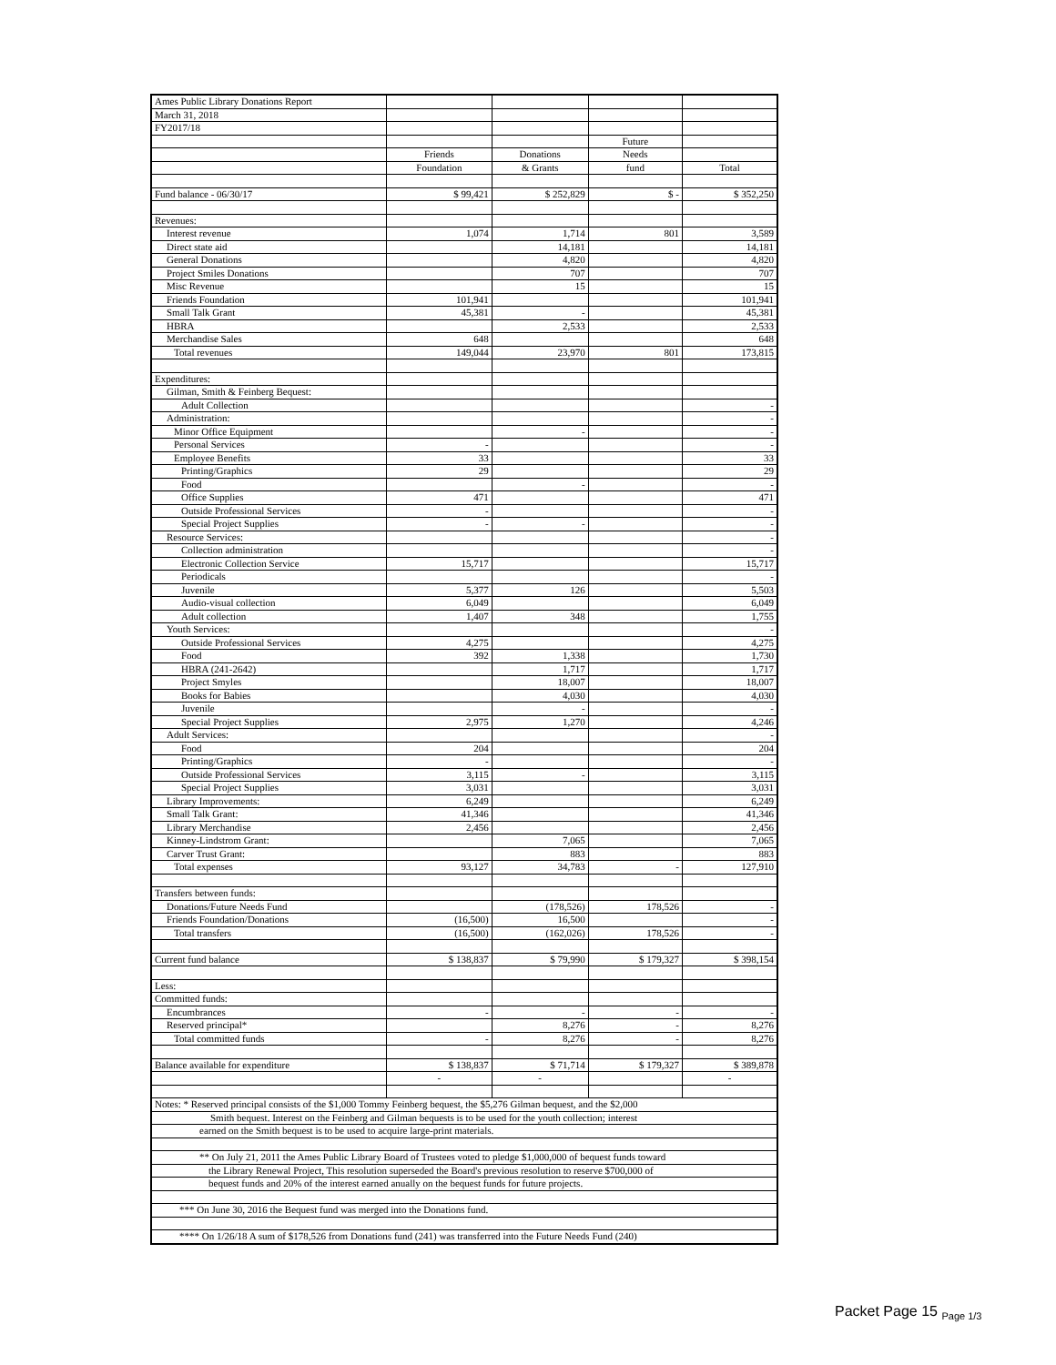| Ames Public Library Donations Report | | | | |
| March 31, 2018 | | | | |
| FY2017/18 | | | | |
| | | | Future | |
| | Friends | Donations | Needs | |
| | Foundation | & Grants | fund | Total |
| Fund balance - 06/30/17 | $ 99,421 | $ 252,829 | $ - | $ 352,250 |
| Revenues: | | | | |
| Interest revenue | 1,074 | 1,714 | 801 | 3,589 |
| Direct state aid | | 14,181 | | 14,181 |
| General Donations | | 4,820 | | 4,820 |
| Project Smiles Donations | | 707 | | 707 |
| Misc Revenue | | 15 | | 15 |
| Friends Foundation | 101,941 | | | 101,941 |
| Small Talk Grant | 45,381 | - | | 45,381 |
| HBRA | | 2,533 | | 2,533 |
| Merchandise Sales | 648 | | | 648 |
| Total revenues | 149,044 | 23,970 | 801 | 173,815 |
| Expenditures: | | | | |
| Gilman, Smith & Feinberg Bequest: | | | | |
| Adult Collection | | | | - |
| Administration: | | | | - |
| Minor Office Equipment | | - | | - |
| Personal Services | - | | | - |
| Employee Benefits | 33 | | | 33 |
| Printing/Graphics | 29 | | | 29 |
| Food | | - | | - |
| Office Supplies | 471 | | | 471 |
| Outside Professional Services | - | | | - |
| Special Project Supplies | - | - | | - |
| Resource Services: | | | | - |
| Collection administration | | | | - |
| Electronic Collection Service | 15,717 | | | 15,717 |
| Periodicals | | | | - |
| Juvenile | 5,377 | 126 | | 5,503 |
| Audio-visual collection | 6,049 | | | 6,049 |
| Adult collection | 1,407 | 348 | | 1,755 |
| Youth Services: | | | | - |
| Outside Professional Services | 4,275 | | | 4,275 |
| Food | 392 | 1,338 | | 1,730 |
| HBRA (241-2642) | | 1,717 | | 1,717 |
| Project Smyles | | 18,007 | | 18,007 |
| Books for Babies | | 4,030 | | 4,030 |
| Juvenile | | - | | - |
| Special Project Supplies | 2,975 | 1,270 | | 4,246 |
| Adult Services: | | | | - |
| Food | 204 | | | 204 |
| Printing/Graphics | - | | | - |
| Outside Professional Services | 3,115 | - | | 3,115 |
| Special Project Supplies | 3,031 | | | 3,031 |
| Library Improvements: | 6,249 | | | 6,249 |
| Small Talk Grant: | 41,346 | | | 41,346 |
| Library Merchandise | 2,456 | | | 2,456 |
| Kinney-Lindstrom Grant: | | 7,065 | | 7,065 |
| Carver Trust Grant: | | 883 | | 883 |
| Total expenses | 93,127 | 34,783 | - | 127,910 |
| Transfers between funds: | | | | |
| Donations/Future Needs Fund | | (178,526) | 178,526 | - |
| Friends Foundation/Donations | (16,500) | 16,500 | | - |
| Total transfers | (16,500) | (162,026) | 178,526 | - |
| Current fund balance | $ 138,837 | $ 79,990 | $ 179,327 | $ 398,154 |
| Less: | | | | |
| Committed funds: | | | | |
| Encumbrances | - | - | - | - |
| Reserved principal* | | 8,276 | - | 8,276 |
| Total committed funds | - | 8,276 | - | 8,276 |
| Balance available for expenditure | $ 138,837 | $ 71,714 | $ 179,327 | $ 389,878 |
| | - | - | | - |
| Notes: * Reserved principal consists of the $1,000 Tommy Feinberg bequest, the $5,276 Gilman bequest, and the $2,000 | | | | |
| Smith bequest. Interest on the Feinberg and Gilman bequests is to be used for the youth collection; interest | | | | |
| earned on the Smith bequest is to be used to acquire large-print materials. | | | | |
| ** On July 21, 2011 the Ames Public Library Board of Trustees voted to pledge $1,000,000 of bequest funds toward | | | | |
| the Library Renewal Project, This resolution superseded the Board's previous resolution to reserve $700,000 of | | | | |
| bequest funds and 20% of the interest earned anually on the bequest funds for future projects. | | | | |
| *** On June 30, 2016 the Bequest fund was merged into the Donations fund. | | | | |
| **** On 1/26/18 A sum of $178,526 from Donations fund (241) was transferred into the Future Needs Fund (240) | | | | |
Packet Page 15 <sub>Page 1/3</sub>